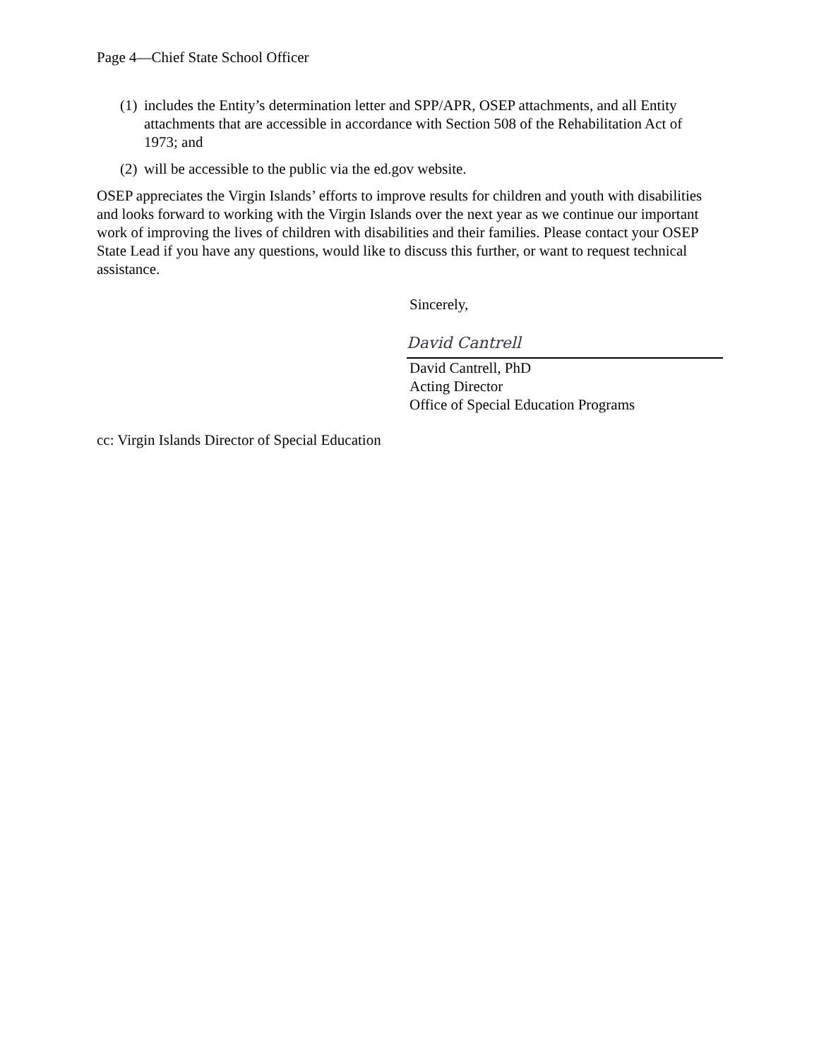Page 4—Chief State School Officer
(1) includes the Entity’s determination letter and SPP/APR, OSEP attachments, and all Entity attachments that are accessible in accordance with Section 508 of the Rehabilitation Act of 1973; and
(2) will be accessible to the public via the ed.gov website.
OSEP appreciates the Virgin Islands’ efforts to improve results for children and youth with disabilities and looks forward to working with the Virgin Islands over the next year as we continue our important work of improving the lives of children with disabilities and their families. Please contact your OSEP State Lead if you have any questions, would like to discuss this further, or want to request technical assistance.
Sincerely,
David Cantrell
David Cantrell, PhD
Acting Director
Office of Special Education Programs
cc: Virgin Islands Director of Special Education